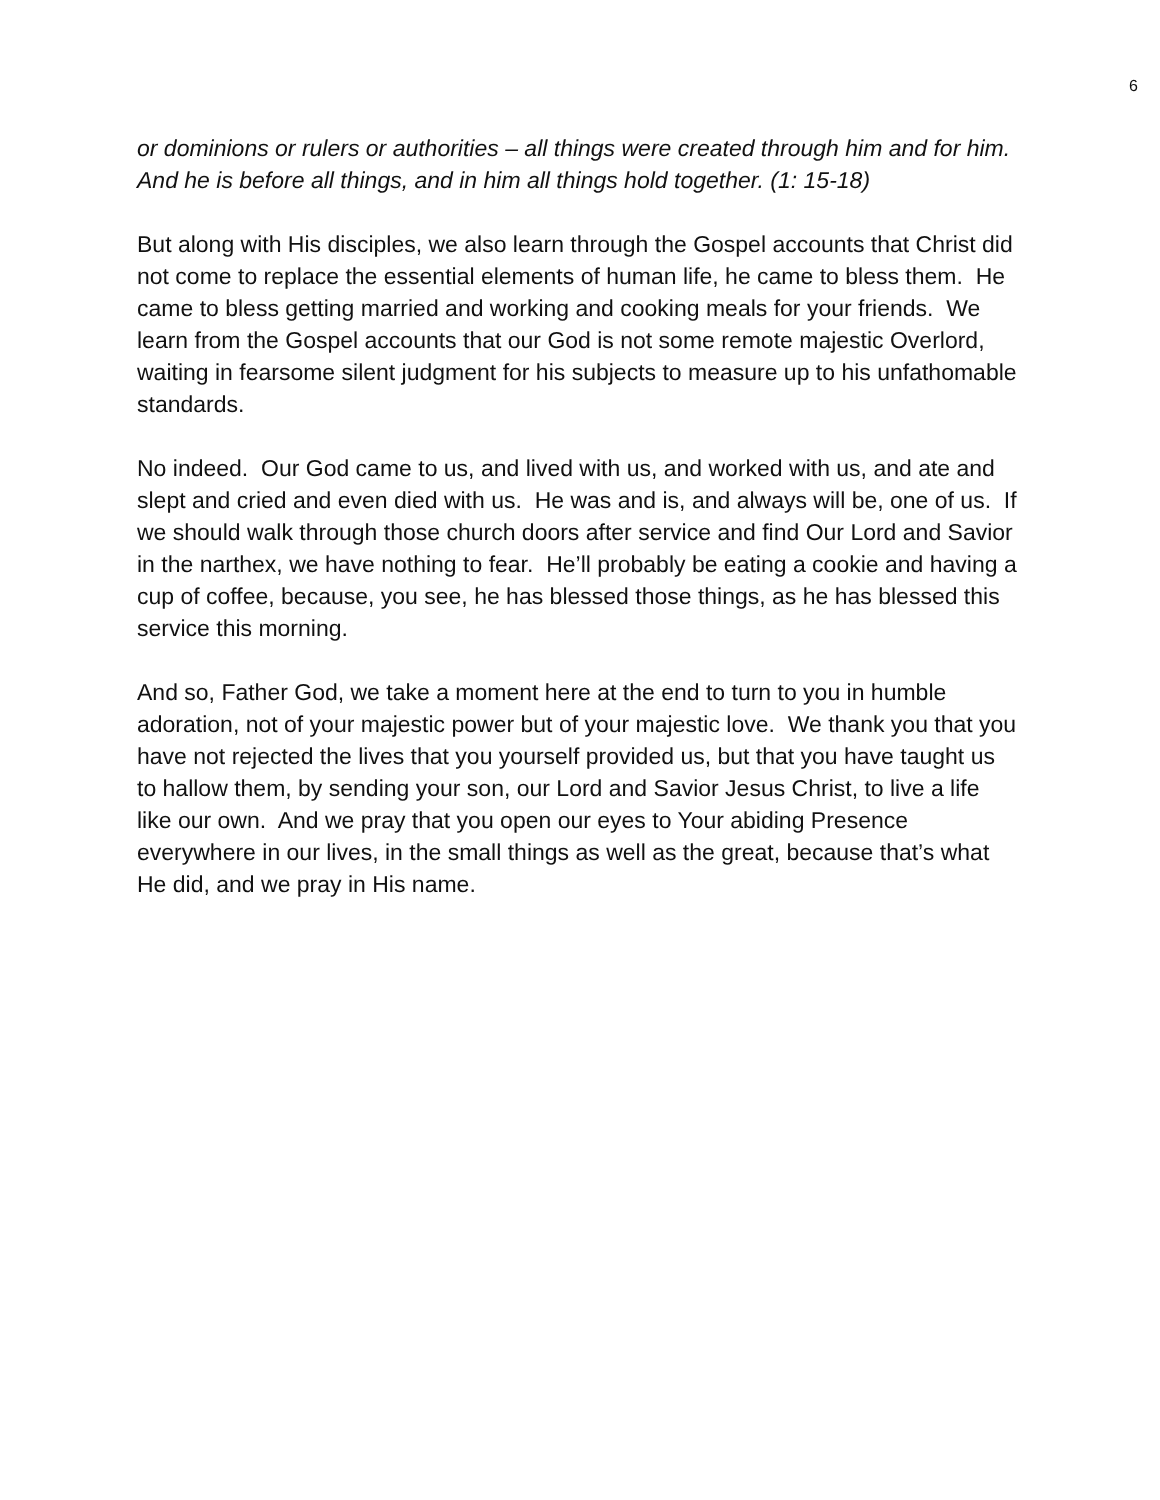6
or dominions or rulers or authorities – all things were created through him and for him. And he is before all things, and in him all things hold together. (1: 15-18)
But along with His disciples, we also learn through the Gospel accounts that Christ did not come to replace the essential elements of human life, he came to bless them. He came to bless getting married and working and cooking meals for your friends. We learn from the Gospel accounts that our God is not some remote majestic Overlord, waiting in fearsome silent judgment for his subjects to measure up to his unfathomable standards.
No indeed. Our God came to us, and lived with us, and worked with us, and ate and slept and cried and even died with us. He was and is, and always will be, one of us. If we should walk through those church doors after service and find Our Lord and Savior in the narthex, we have nothing to fear. He’ll probably be eating a cookie and having a cup of coffee, because, you see, he has blessed those things, as he has blessed this service this morning.
And so, Father God, we take a moment here at the end to turn to you in humble adoration, not of your majestic power but of your majestic love. We thank you that you have not rejected the lives that you yourself provided us, but that you have taught us to hallow them, by sending your son, our Lord and Savior Jesus Christ, to live a life like our own. And we pray that you open our eyes to Your abiding Presence everywhere in our lives, in the small things as well as the great, because that’s what He did, and we pray in His name.